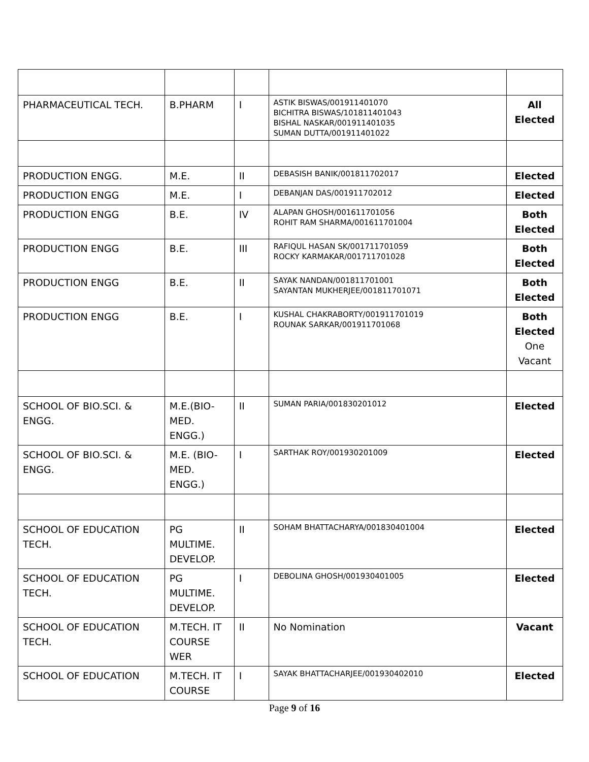| PHARMACEUTICAL TECH. | B.PHARM | I | ASTIK BISWAS/001911401070 BICHITRA BISWAS/101811401043 BISHAL NASKAR/001911401035 SUMAN DUTTA/001911401022 | All Elected |
| PRODUCTION ENGG. | M.E. | II | DEBASISH BANIK/001811702017 | Elected |
| PRODUCTION ENGG | M.E. | I | DEBANJAN DAS/001911702012 | Elected |
| PRODUCTION ENGG | B.E. | IV | ALAPAN GHOSH/001611701056 ROHIT RAM SHARMA/001611701004 | Both Elected |
| PRODUCTION ENGG | B.E. | III | RAFIQUL HASAN SK/001711701059 ROCKY KARMAKAR/001711701028 | Both Elected |
| PRODUCTION ENGG | B.E. | II | SAYAK NANDAN/001811701001 SAYANTAN MUKHERJEE/001811701071 | Both Elected |
| PRODUCTION ENGG | B.E. | I | KUSHAL CHAKRABORTY/001911701019 ROUNAK SARKAR/001911701068 | Both Elected One Vacant |
| SCHOOL OF BIO.SCI. & ENGG. | M.E.(BIO-MED. ENGG.) | II | SUMAN PARIA/001830201012 | Elected |
| SCHOOL OF BIO.SCI. & ENGG. | M.E. (BIO-MED. ENGG.) | I | SARTHAK ROY/001930201009 | Elected |
| SCHOOL OF EDUCATION TECH. | PG MULTIME. DEVELOP. | II | SOHAM BHATTACHARYA/001830401004 | Elected |
| SCHOOL OF EDUCATION TECH. | PG MULTIME. DEVELOP. | I | DEBOLINA GHOSH/001930401005 | Elected |
| SCHOOL OF EDUCATION TECH. | M.TECH. IT COURSE WER | II | No Nomination | Vacant |
| SCHOOL OF EDUCATION | M.TECH. IT COURSE | I | SAYAK BHATTACHARJEE/001930402010 | Elected |
Page 9 of 16